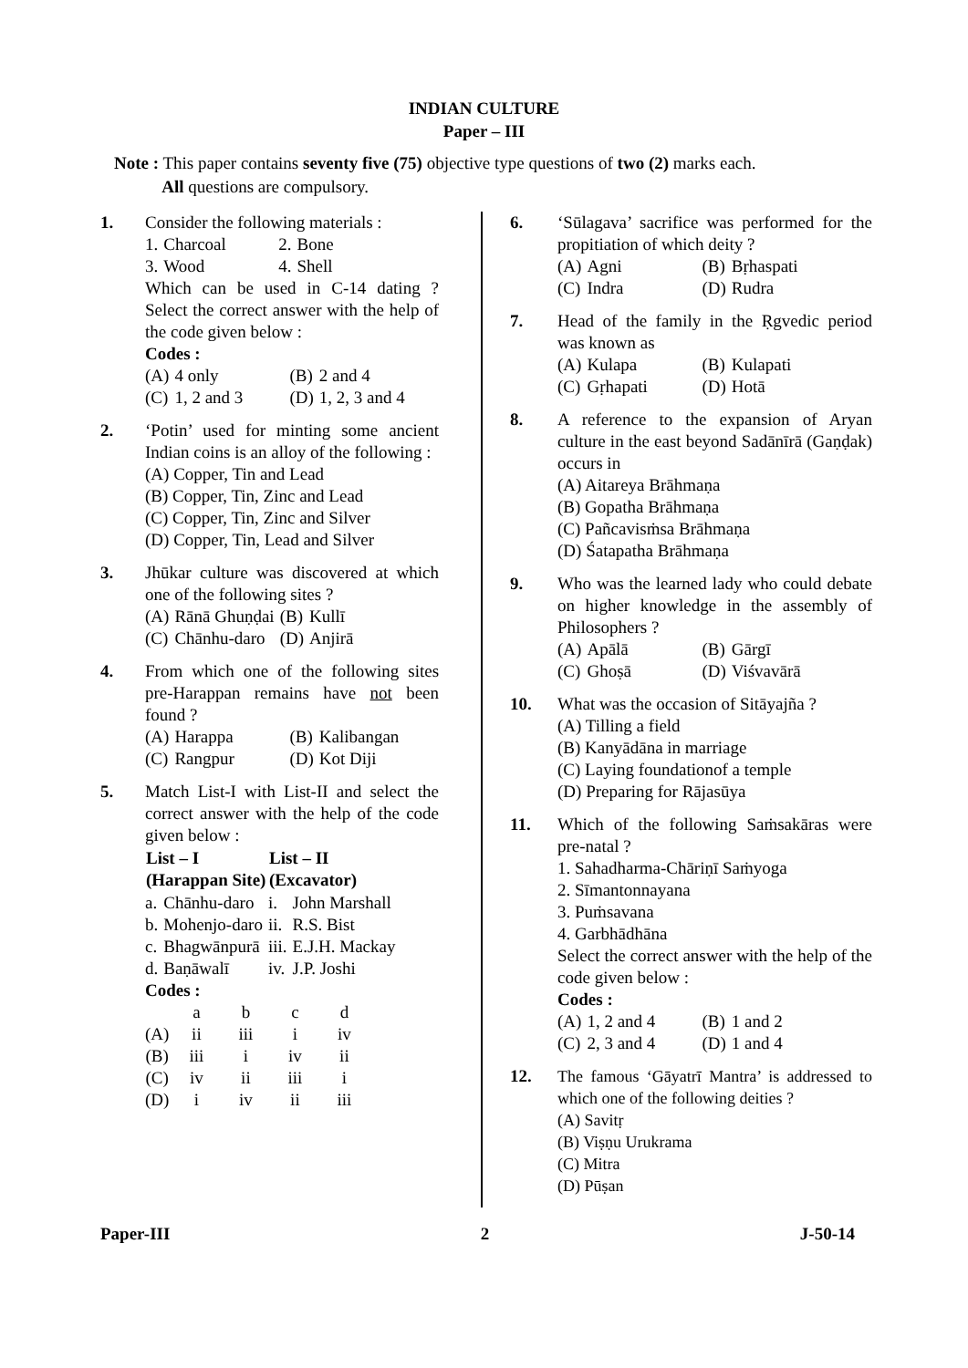INDIAN CULTURE
Paper – III
Note : This paper contains seventy five (75) objective type questions of two (2) marks each.
All questions are compulsory.
1. Consider the following materials :
| 1. | Charcoal | 2. | Bone |
| 3. | Wood | 4. | Shell |
Which can be used in C-14 dating ? Select the correct answer with the help of the code given below :
Codes :
| (A) | 4 only | (B) | 2 and 4 |
| (C) | 1, 2 and 3 | (D) | 1, 2, 3 and 4 |
2. ‘Potin’ used for minting some ancient Indian coins is an alloy of the following :
(A) Copper, Tin and Lead
(B) Copper, Tin, Zinc and Lead
(C) Copper, Tin, Zinc and Silver
(D) Copper, Tin, Lead and Silver
3. Jhūkar culture was discovered at which one of the following sites ?
| (A) | Rānā Ghuṇḍai | (B) | Kullī |
| (C) | Chānhu-daro | (D) | Anjirā |
4. From which one of the following sites pre-Harappan remains have not been found ?
| (A) | Harappa | (B) | Kalibangan |
| (C) | Rangpur | (D) | Kot Diji |
5. Match List-I with List-II and select the correct answer with the help of the code given below :
| List – I (Harappan Site) | | List – II (Excavator) | |
| --- | --- | --- | --- |
| a. | Chānhu-daro | i. | John Marshall |
| b. | Mohenjo-daro | ii. | R.S. Bist |
| c. | Bhagwānpurā | iii. | E.J.H. Mackay |
| d. | Baṇāwalī | iv. | J.P. Joshi |
Codes :
| | a | b | c | d |
| (A) | ii | iii | i | iv |
| (B) | iii | i | iv | ii |
| (C) | iv | ii | iii | i |
| (D) | i | iv | ii | iii |
6. ‘Sūlagava’ sacrifice was performed for the propitiation of which deity ?
| (A) | Agni | (B) | Bṛhaspati |
| (C) | Indra | (D) | Rudra |
7. Head of the family in the Ṛgvedic period was known as
| (A) | Kulapa | (B) | Kulapati |
| (C) | Gṛhapati | (D) | Hotā |
8. A reference to the expansion of Aryan culture in the east beyond Sadānīrā (Gaṇḍak) occurs in
(A) Aitareya Brāhmaṇa
(B) Gopatha Brāhmaṇa
(C) Pañcavisṁsa Brāhmaṇa
(D) Śatapatha Brāhmaṇa
9. Who was the learned lady who could debate on higher knowledge in the assembly of Philosophers ?
| (A) | Apālā | (B) | Gārgī |
| (C) | Ghoṣā | (D) | Viśvavārā |
10. What was the occasion of Sitāyajña ?
(A) Tilling a field
(B) Kanyādāna in marriage
(C) Laying foundationof a temple
(D) Preparing for Rājasūya
11. Which of the following Saṁsakāras were pre-natal ?
1. Sahadharma-Chāriṇī Saṁyoga
2. Sīmantonnayana
3. Puṁsavana
4. Garbhādhāna
Select the correct answer with the help of the code given below :
Codes :
| (A) | 1, 2 and 4 | (B) | 1 and 2 |
| (C) | 2, 3 and 4 | (D) | 1 and 4 |
12. The famous ‘Gāyatrī Mantra’ is addressed to which one of the following deities ?
(A) Savitṛ
(B) Viṣṇu Urukrama
(C) Mitra
(D) Pūṣan
Paper-III 2 J-50-14